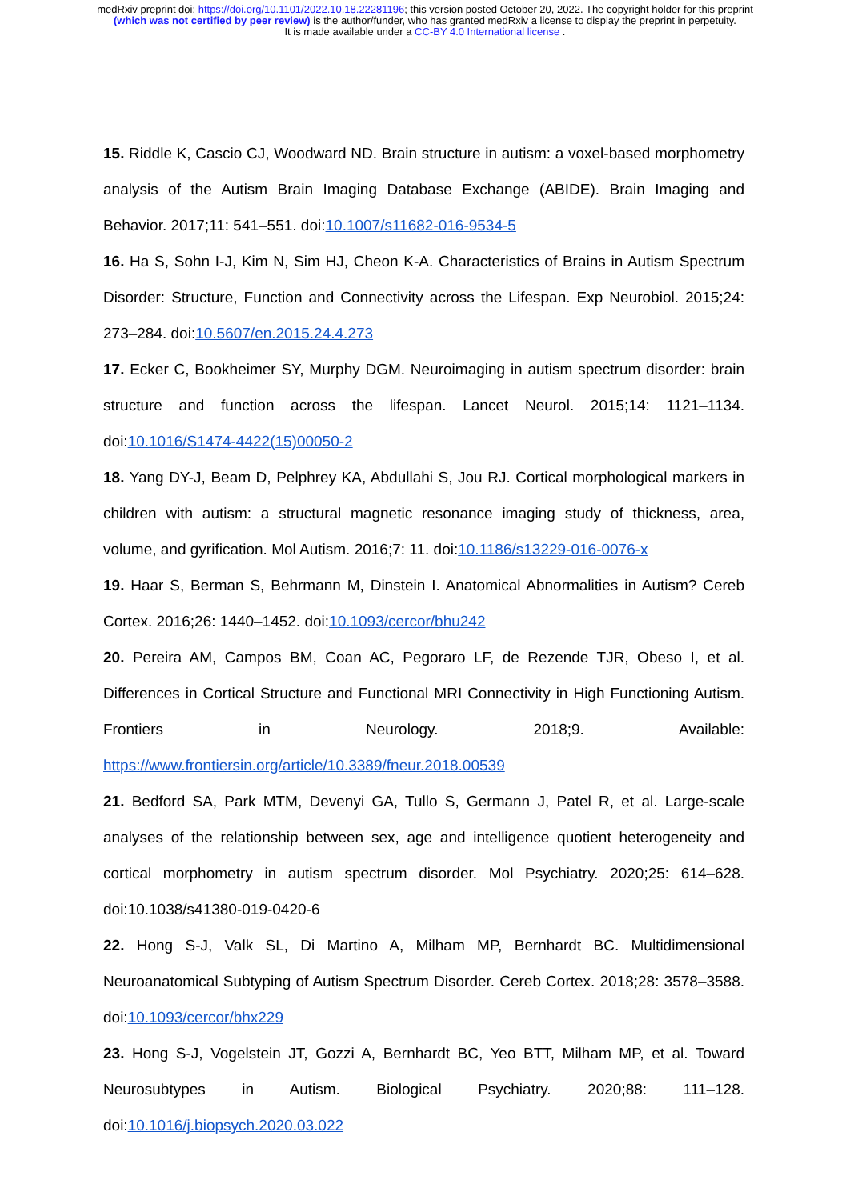medRxiv preprint doi: https://doi.org/10.1101/2022.10.18.22281196; this version posted October 20, 2022. The copyright holder for this preprint (which was not certified by peer review) is the author/funder, who has granted medRxiv a license to display the preprint in perpetuity.
It is made available under a CC-BY 4.0 International license .
15. Riddle K, Cascio CJ, Woodward ND. Brain structure in autism: a voxel-based morphometry analysis of the Autism Brain Imaging Database Exchange (ABIDE). Brain Imaging and Behavior. 2017;11: 541–551. doi:10.1007/s11682-016-9534-5
16. Ha S, Sohn I-J, Kim N, Sim HJ, Cheon K-A. Characteristics of Brains in Autism Spectrum Disorder: Structure, Function and Connectivity across the Lifespan. Exp Neurobiol. 2015;24: 273–284. doi:10.5607/en.2015.24.4.273
17. Ecker C, Bookheimer SY, Murphy DGM. Neuroimaging in autism spectrum disorder: brain structure and function across the lifespan. Lancet Neurol. 2015;14: 1121–1134. doi:10.1016/S1474-4422(15)00050-2
18. Yang DY-J, Beam D, Pelphrey KA, Abdullahi S, Jou RJ. Cortical morphological markers in children with autism: a structural magnetic resonance imaging study of thickness, area, volume, and gyrification. Mol Autism. 2016;7: 11. doi:10.1186/s13229-016-0076-x
19. Haar S, Berman S, Behrmann M, Dinstein I. Anatomical Abnormalities in Autism? Cereb Cortex. 2016;26: 1440–1452. doi:10.1093/cercor/bhu242
20. Pereira AM, Campos BM, Coan AC, Pegoraro LF, de Rezende TJR, Obeso I, et al. Differences in Cortical Structure and Functional MRI Connectivity in High Functioning Autism. Frontiers in Neurology. 2018;9. Available: https://www.frontiersin.org/article/10.3389/fneur.2018.00539
21. Bedford SA, Park MTM, Devenyi GA, Tullo S, Germann J, Patel R, et al. Large-scale analyses of the relationship between sex, age and intelligence quotient heterogeneity and cortical morphometry in autism spectrum disorder. Mol Psychiatry. 2020;25: 614–628. doi:10.1038/s41380-019-0420-6
22. Hong S-J, Valk SL, Di Martino A, Milham MP, Bernhardt BC. Multidimensional Neuroanatomical Subtyping of Autism Spectrum Disorder. Cereb Cortex. 2018;28: 3578–3588. doi:10.1093/cercor/bhx229
23. Hong S-J, Vogelstein JT, Gozzi A, Bernhardt BC, Yeo BTT, Milham MP, et al. Toward Neurosubtypes in Autism. Biological Psychiatry. 2020;88: 111–128. doi:10.1016/j.biopsych.2020.03.022